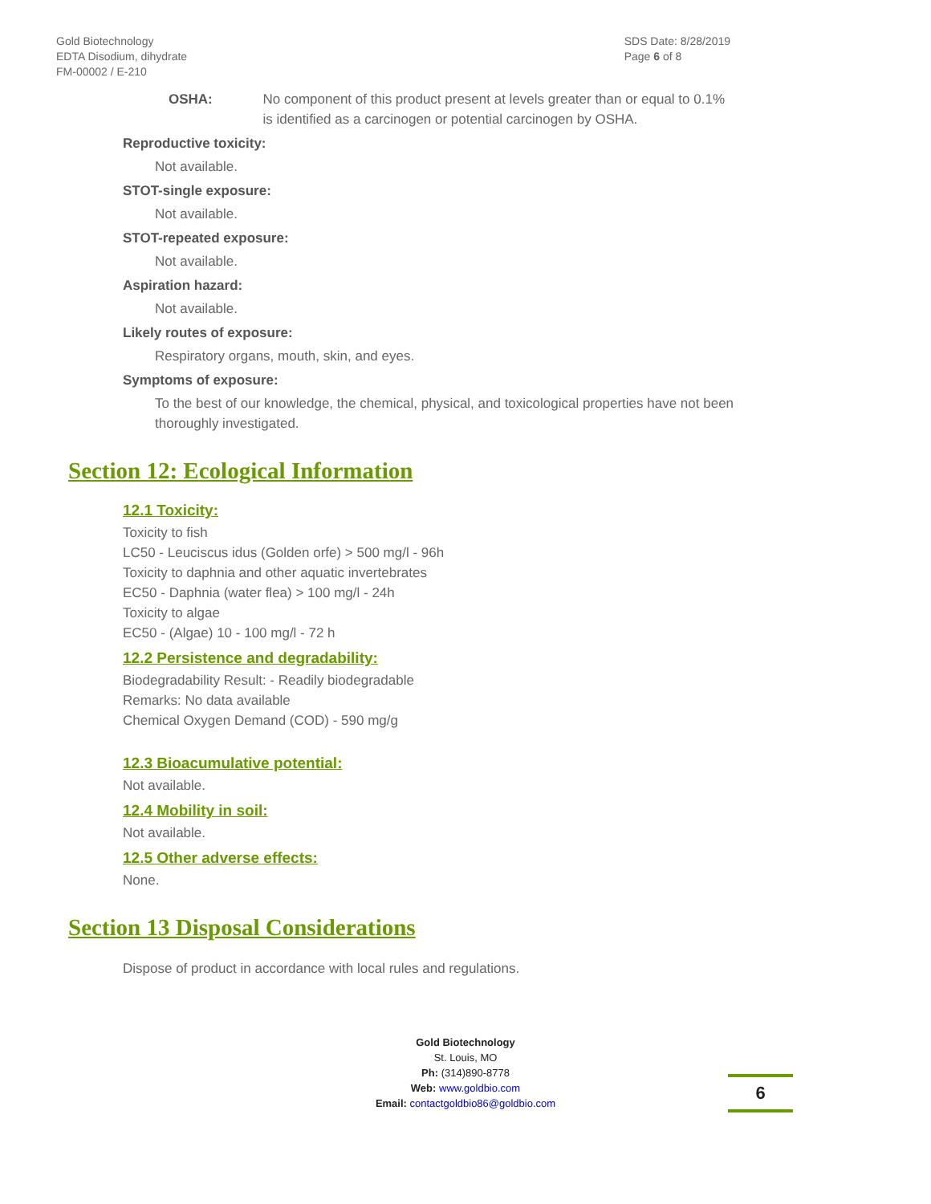Gold Biotechnology
EDTA Disodium, dihydrate
FM-00002 / E-210
SDS Date: 8/28/2019
Page 6 of 8
OSHA: No component of this product present at levels greater than or equal to 0.1% is identified as a carcinogen or potential carcinogen by OSHA.
Reproductive toxicity:
Not available.
STOT-single exposure:
Not available.
STOT-repeated exposure:
Not available.
Aspiration hazard:
Not available.
Likely routes of exposure:
Respiratory organs, mouth, skin, and eyes.
Symptoms of exposure:
To the best of our knowledge, the chemical, physical, and toxicological properties have not been thoroughly investigated.
Section 12: Ecological Information
12.1 Toxicity:
Toxicity to fish
LC50 - Leuciscus idus (Golden orfe) > 500 mg/l - 96h
Toxicity to daphnia and other aquatic invertebrates
EC50 - Daphnia (water flea) > 100 mg/l - 24h
Toxicity to algae
EC50 - (Algae) 10 - 100 mg/l - 72 h
12.2 Persistence and degradability:
Biodegradability Result: - Readily biodegradable
Remarks: No data available
Chemical Oxygen Demand (COD) - 590 mg/g
12.3 Bioacumulative potential:
Not available.
12.4 Mobility in soil:
Not available.
12.5 Other adverse effects:
None.
Section 13 Disposal Considerations
Dispose of product in accordance with local rules and regulations.
Gold Biotechnology
St. Louis, MO
Ph: (314)890-8778
Web: www.goldbio.com
Email: contactgoldbio86@goldbio.com
6